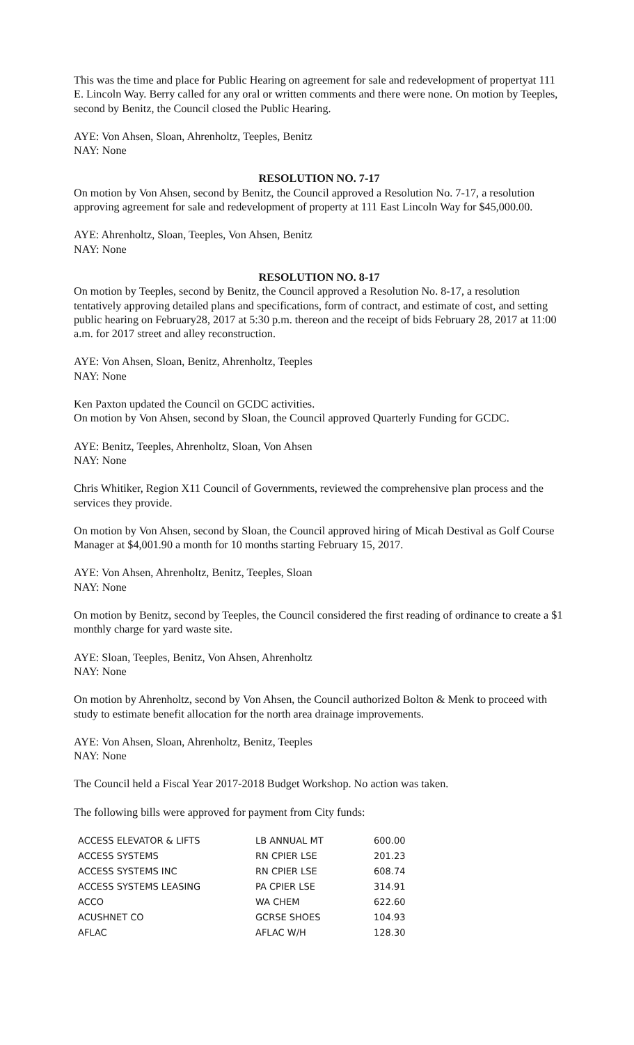This was the time and place for Public Hearing on agreement for sale and redevelopment of propertyat 111 E. Lincoln Way. Berry called for any oral or written comments and there were none. On motion by Teeples, second by Benitz, the Council closed the Public Hearing.
AYE: Von Ahsen, Sloan, Ahrenholtz, Teeples, Benitz
NAY: None
RESOLUTION NO. 7-17
On motion by Von Ahsen, second by Benitz, the Council approved a Resolution No. 7-17, a resolution approving agreement for sale and redevelopment of property at 111 East Lincoln Way for $45,000.00.
AYE: Ahrenholtz, Sloan, Teeples, Von Ahsen, Benitz
NAY: None
RESOLUTION NO. 8-17
On motion by Teeples, second by Benitz, the Council approved a Resolution No. 8-17, a resolution tentatively approving detailed plans and specifications, form of contract, and estimate of cost, and setting public hearing on February28, 2017 at 5:30 p.m. thereon and the receipt of bids February 28, 2017 at 11:00 a.m. for 2017 street and alley reconstruction.
AYE: Von Ahsen, Sloan, Benitz, Ahrenholtz, Teeples
NAY: None
Ken Paxton updated the Council on GCDC activities.
On motion by Von Ahsen, second by Sloan, the Council approved Quarterly Funding for GCDC.
AYE: Benitz, Teeples, Ahrenholtz, Sloan, Von Ahsen
NAY: None
Chris Whitiker, Region X11 Council of Governments, reviewed the comprehensive plan process and the services they provide.
On motion by Von Ahsen, second by Sloan, the Council approved hiring of Micah Destival as Golf Course Manager at $4,001.90 a month for 10 months starting February 15, 2017.
AYE: Von Ahsen, Ahrenholtz, Benitz, Teeples, Sloan
NAY: None
On motion by Benitz, second by Teeples, the Council considered the first reading of ordinance to create a $1 monthly charge for yard waste site.
AYE: Sloan, Teeples, Benitz, Von Ahsen, Ahrenholtz
NAY: None
On motion by Ahrenholtz, second by Von Ahsen, the Council authorized Bolton & Menk to proceed with study to estimate benefit allocation for the north area drainage improvements.
AYE: Von Ahsen, Sloan, Ahrenholtz, Benitz, Teeples
NAY: None
The Council held a Fiscal Year 2017-2018 Budget Workshop. No action was taken.
The following bills were approved for payment from City funds:
| ACCESS ELEVATOR & LIFTS | LB ANNUAL MT | 600.00 |
| ACCESS SYSTEMS | RN CPIER LSE | 201.23 |
| ACCESS SYSTEMS INC | RN CPIER LSE | 608.74 |
| ACCESS SYSTEMS LEASING | PA CPIER LSE | 314.91 |
| ACCO | WA CHEM | 622.60 |
| ACUSHNET CO | GCRSE SHOES | 104.93 |
| AFLAC | AFLAC W/H | 128.30 |